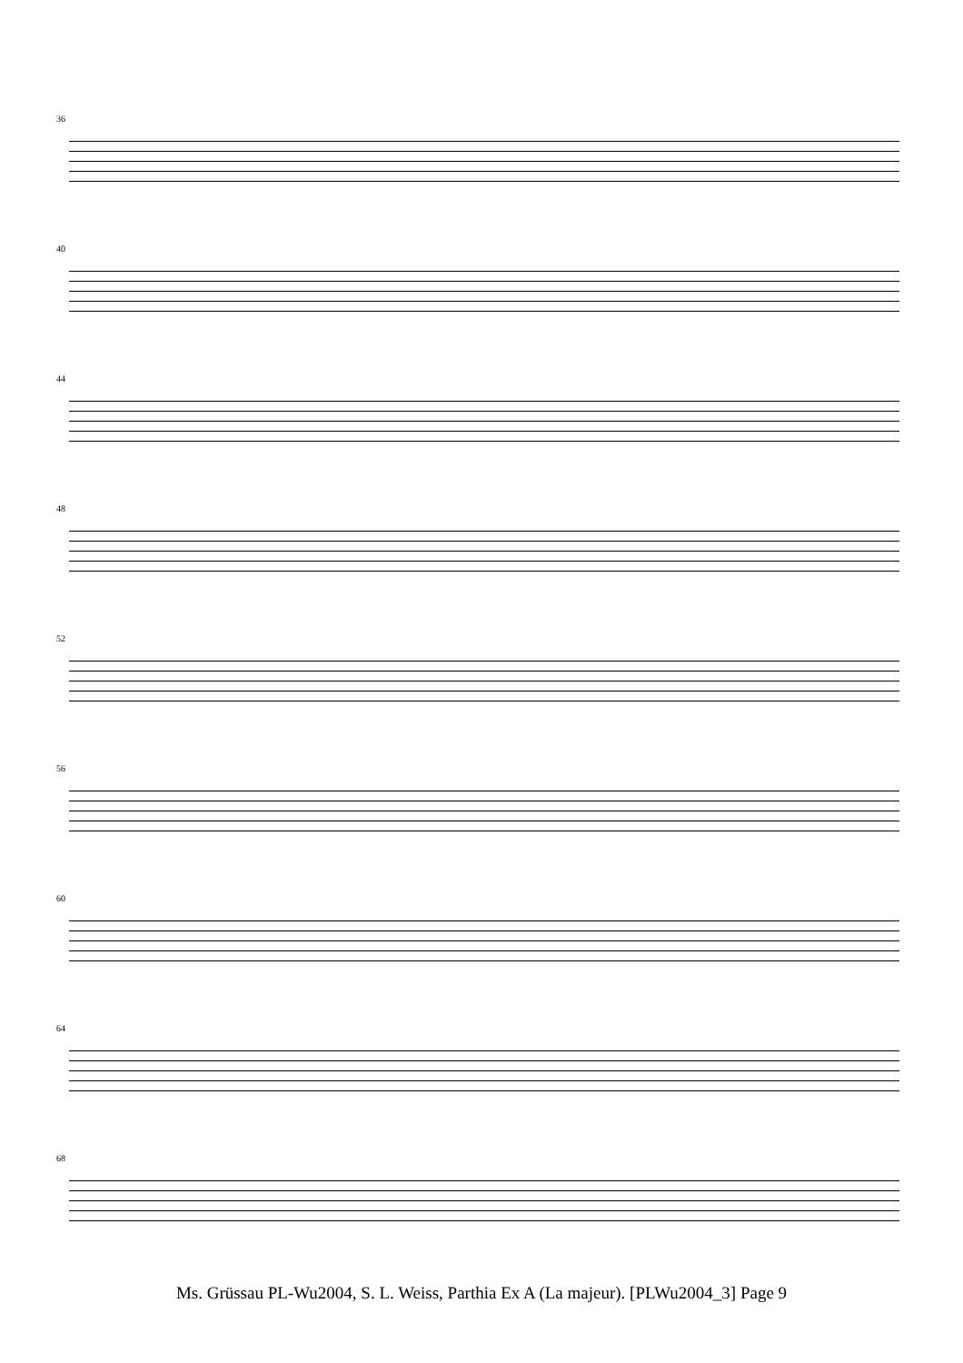36
40
44
48
52
56
60
64
68
Ms. Grüssau PL-Wu2004, S. L. Weiss, Parthia Ex A (La majeur). [PLWu2004_3] Page 9